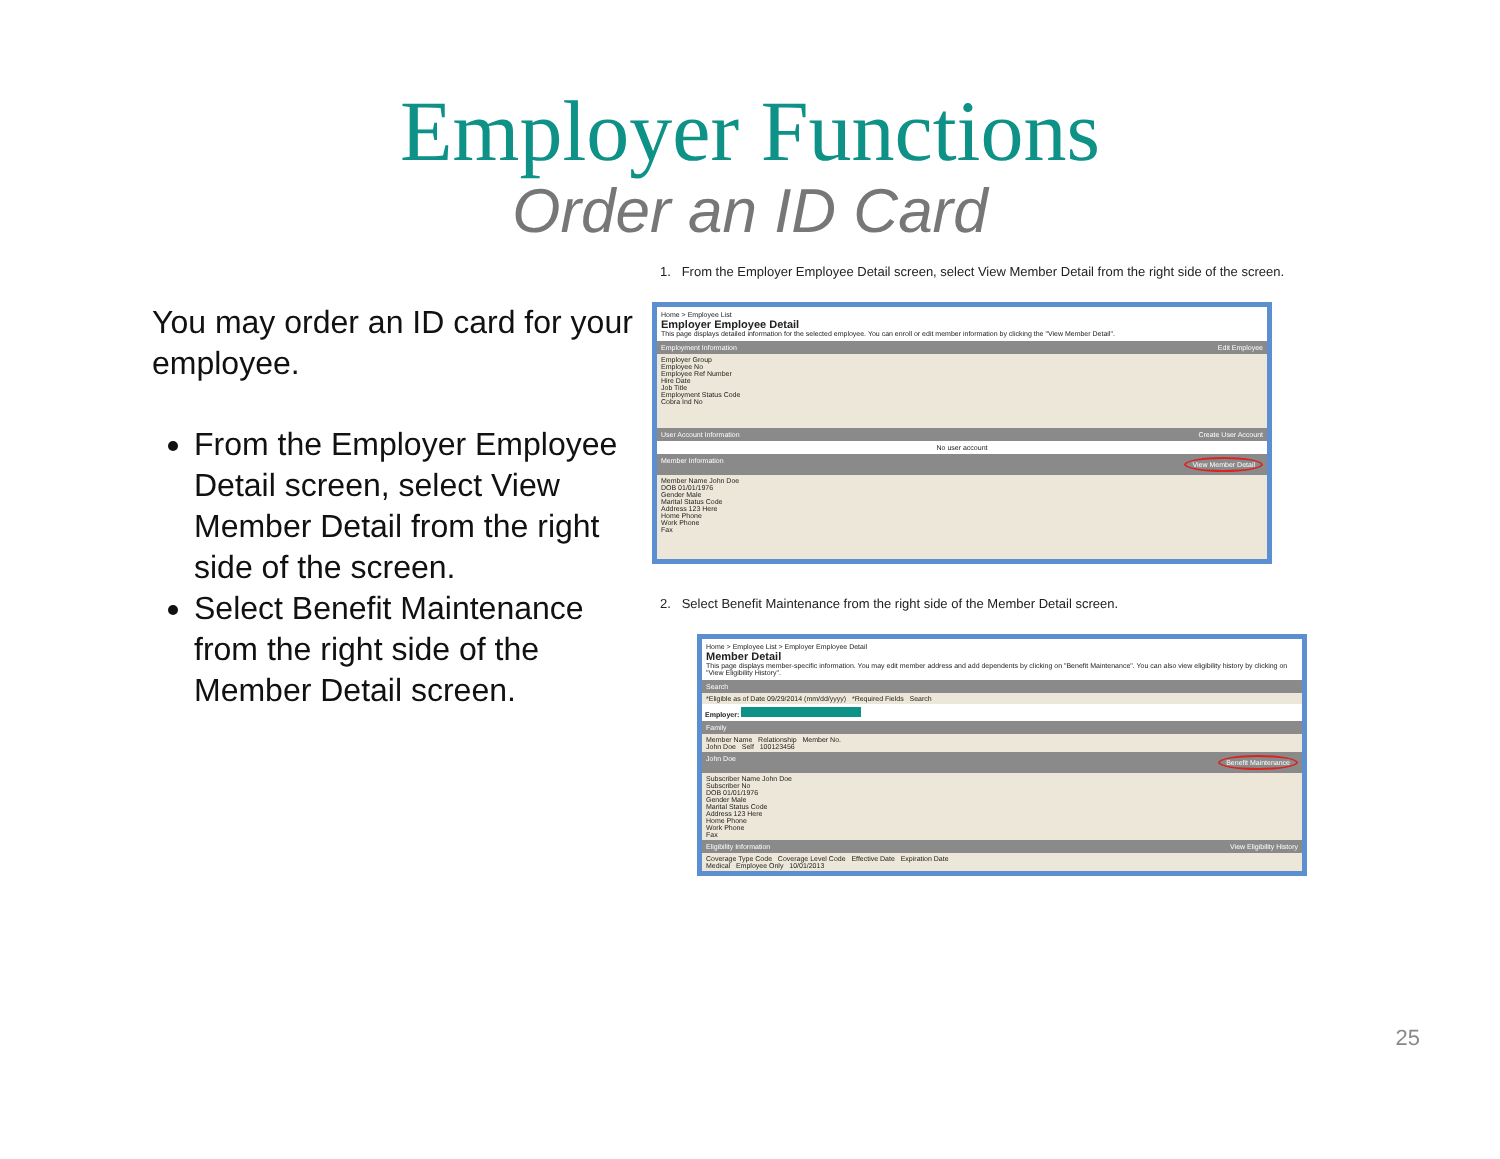Employer Functions
Order an ID Card
You may order an ID card for your employee.
From the Employer Employee Detail screen, select View Member Detail from the right side of the screen.
Select Benefit Maintenance from the right side of the Member Detail screen.
1. From the Employer Employee Detail screen, select View Member Detail from the right side of the screen.
Home > Employee List
Employer Employee Detail
This page displays detailed information for the selected employee. You can enroll or edit member information by clicking the "View Member Detail".
Employment Information Edit Employee
Employer Group
Employee No
Employee Ref Number
Hire Date
Job Title
Employment Status Code
Cobra Ind No
User Account Information Create User Account
No user account
Member Information View Member Detail
Member Name John Doe
DOB 01/01/1976
Gender Male
Marital Status Code
Address 123 Here
Home Phone
Work Phone
Fax
2. Select Benefit Maintenance from the right side of the Member Detail screen.
Home > Employee List > Employer Employee Detail
Member Detail
This page displays member-specific information. You may edit member address and add dependents by clicking on "Benefit Maintenance". You can also view eligibility history by clicking on "View Eligibility History".
Search
*Eligible as of Date 09/29/2014 (mm/dd/yyyy) *Required Fields Search
Employer:
Family
Member Name Relationship Member No.
John Doe Self 100123456
John Doe Benefit Maintenance
Subscriber Name John Doe
Subscriber No
DOB 01/01/1976
Gender Male
Marital Status Code
Address 123 Here
Home Phone
Work Phone
Fax
Eligibility Information View Eligibility History
Coverage Type Code Coverage Level Code Effective Date Expiration Date
Medical Employee Only 10/01/2013
25